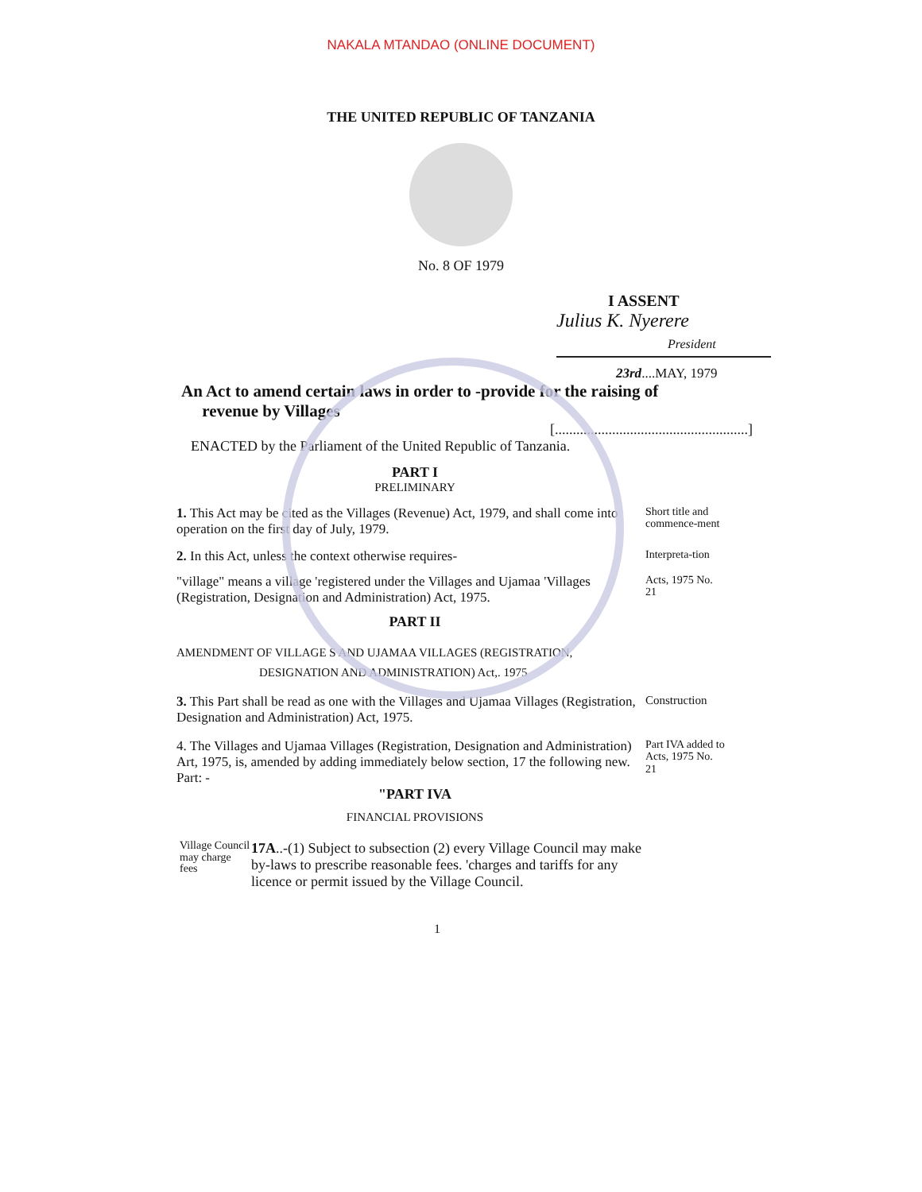NAKALA MTANDAO (ONLINE DOCUMENT)
THE UNITED REPUBLIC OF TANZANIA
No. 8 OF 1979
I ASSENT
Julius K. Nyerere
President
23rd....MAY, 1979
An Act to amend certain laws in order to -provide for the raising of
revenue by Villages
[......................................................]
ENACTED by the Parliament of the United Republic of Tanzania.
PART I
PRELIMINARY
1. This Act may be cited as the Villages (Revenue) Act, 1979, and shall come into operation on the first day of July, 1979.
Short title and commence-ment
2. In this Act, unless the context otherwise requires-
Interpreta-tion
"village" means a village 'registered under the Villages and Ujamaa 'Villages (Registration, Designation and Administration) Act, 1975.
Acts, 1975 No. 21
PART II
AMENDMENT OF VILLAGE S AND UJAMAA VILLAGES (REGISTRATION,
DESIGNATION AND ADMINISTRATION) Act,. 1975
3. This Part shall be read as one with the Villages and Ujamaa Villages (Registration, Designation and Administration) Act, 1975.
Construction
4. The Villages and Ujamaa Villages (Registration, Designation and Administration) Art, 1975, is, amended by adding immediately below section, 17 the following new. Part: -
Part IVA added to Acts, 1975 No. 21
"PART IVA
FINANCIAL PROVISIONS
Village Council may charge fees
17A..-(1) Subject to subsection (2) every Village Council may make by-laws to prescribe reasonable fees. 'charges and tariffs for any licence or permit issued by the Village Council.
1